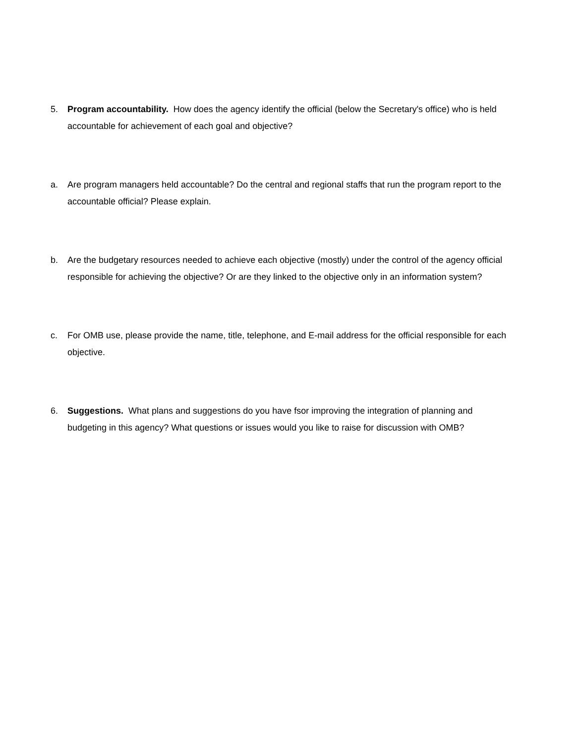5. Program accountability. How does the agency identify the official (below the Secretary's office) who is held accountable for achievement of each goal and objective?
a. Are program managers held accountable? Do the central and regional staffs that run the program report to the accountable official? Please explain.
b. Are the budgetary resources needed to achieve each objective (mostly) under the control of the agency official responsible for achieving the objective? Or are they linked to the objective only in an information system?
c. For OMB use, please provide the name, title, telephone, and E-mail address for the official responsible for each objective.
6. Suggestions. What plans and suggestions do you have fsor improving the integration of planning and budgeting in this agency? What questions or issues would you like to raise for discussion with OMB?